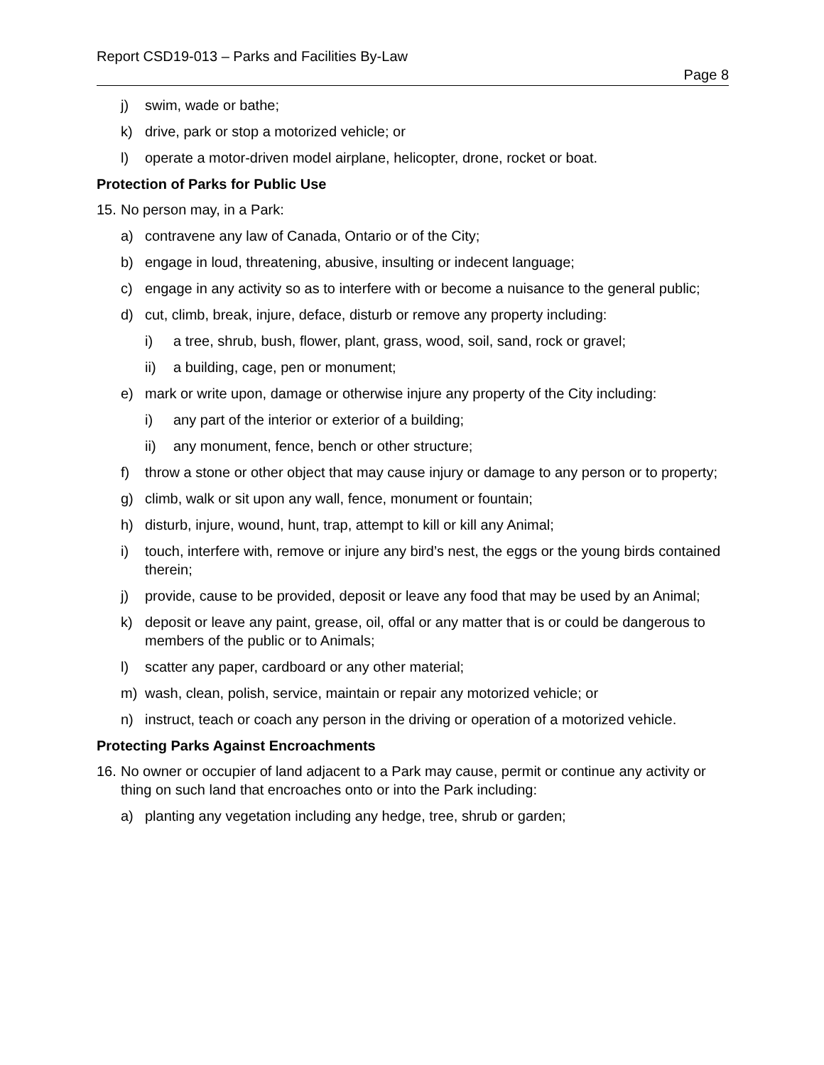Report CSD19-013 – Parks and Facilities By-Law
Page 8
j) swim, wade or bathe;
k) drive, park or stop a motorized vehicle; or
l) operate a motor-driven model airplane, helicopter, drone, rocket or boat.
Protection of Parks for Public Use
15. No person may, in a Park:
a) contravene any law of Canada, Ontario or of the City;
b) engage in loud, threatening, abusive, insulting or indecent language;
c) engage in any activity so as to interfere with or become a nuisance to the general public;
d) cut, climb, break, injure, deface, disturb or remove any property including:
i) a tree, shrub, bush, flower, plant, grass, wood, soil, sand, rock or gravel;
ii) a building, cage, pen or monument;
e) mark or write upon, damage or otherwise injure any property of the City including:
i) any part of the interior or exterior of a building;
ii) any monument, fence, bench or other structure;
f) throw a stone or other object that may cause injury or damage to any person or to property;
g) climb, walk or sit upon any wall, fence, monument or fountain;
h) disturb, injure, wound, hunt, trap, attempt to kill or kill any Animal;
i) touch, interfere with, remove or injure any bird’s nest, the eggs or the young birds contained therein;
j) provide, cause to be provided, deposit or leave any food that may be used by an Animal;
k) deposit or leave any paint, grease, oil, offal or any matter that is or could be dangerous to members of the public or to Animals;
l) scatter any paper, cardboard or any other material;
m) wash, clean, polish, service, maintain or repair any motorized vehicle; or
n) instruct, teach or coach any person in the driving or operation of a motorized vehicle.
Protecting Parks Against Encroachments
16. No owner or occupier of land adjacent to a Park may cause, permit or continue any activity or thing on such land that encroaches onto or into the Park including:
a) planting any vegetation including any hedge, tree, shrub or garden;